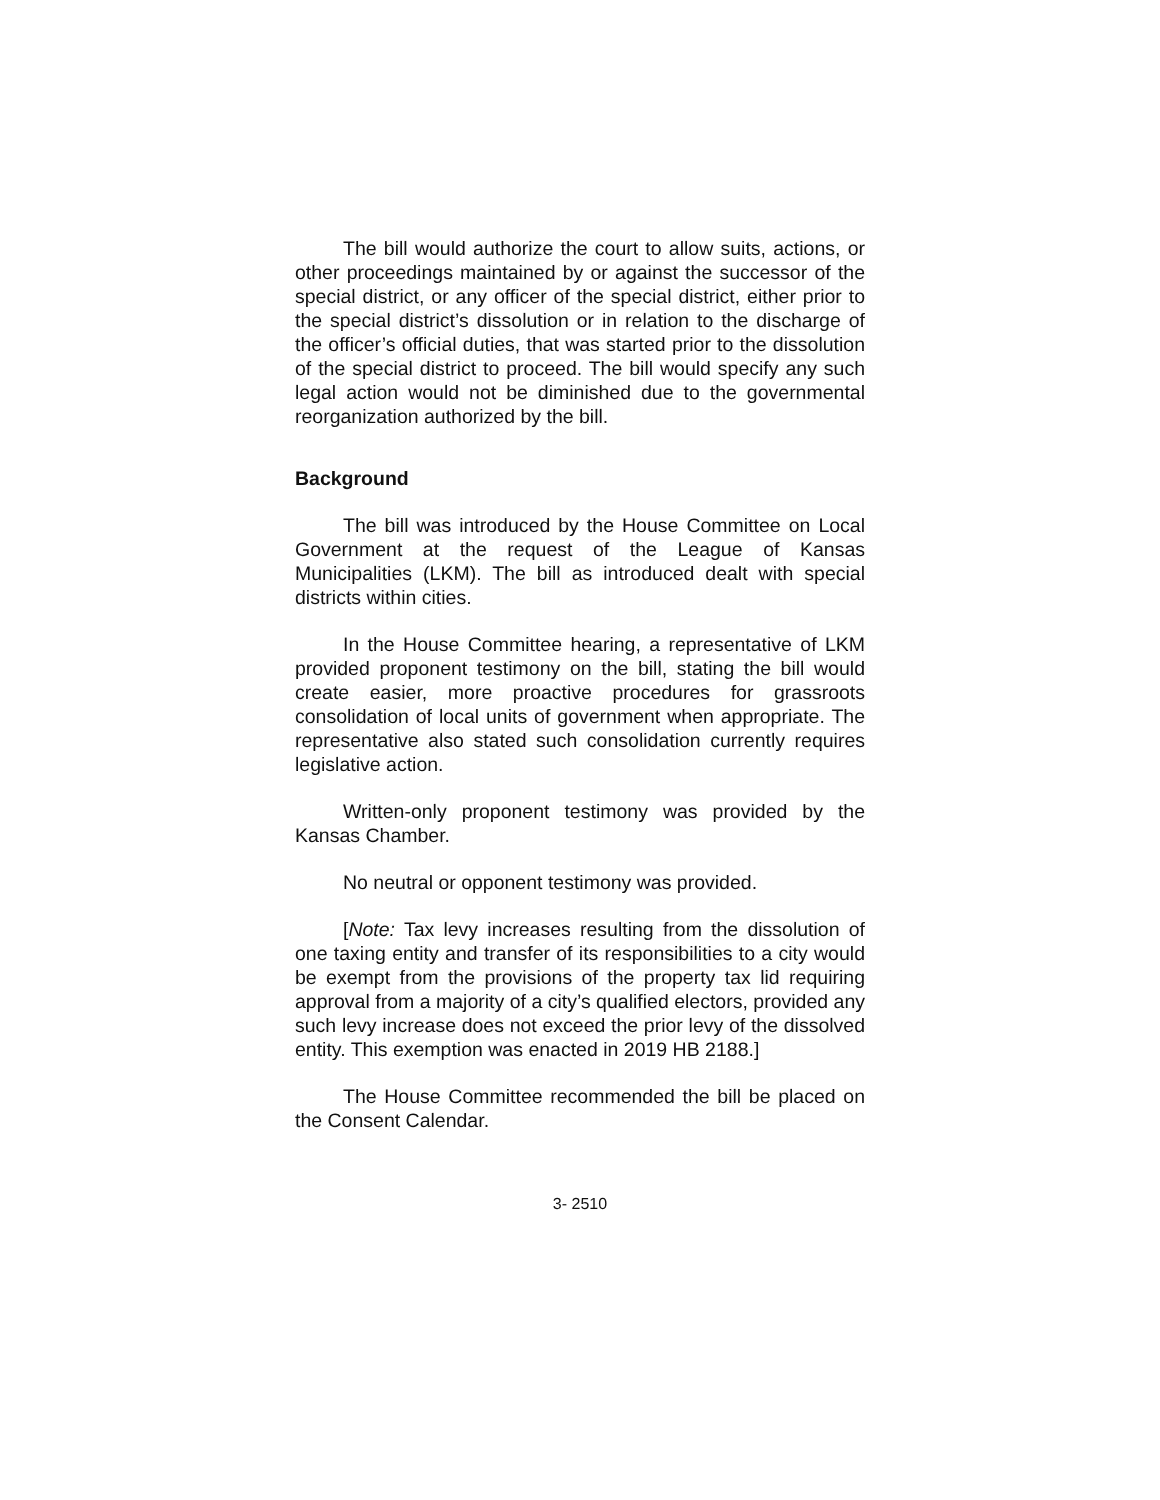The bill would authorize the court to allow suits, actions, or other proceedings maintained by or against the successor of the special district, or any officer of the special district, either prior to the special district’s dissolution or in relation to the discharge of the officer’s official duties, that was started prior to the dissolution of the special district to proceed. The bill would specify any such legal action would not be diminished due to the governmental reorganization authorized by the bill.
Background
The bill was introduced by the House Committee on Local Government at the request of the League of Kansas Municipalities (LKM). The bill as introduced dealt with special districts within cities.
In the House Committee hearing, a representative of LKM provided proponent testimony on the bill, stating the bill would create easier, more proactive procedures for grassroots consolidation of local units of government when appropriate. The representative also stated such consolidation currently requires legislative action.
Written-only proponent testimony was provided by the Kansas Chamber.
No neutral or opponent testimony was provided.
[Note: Tax levy increases resulting from the dissolution of one taxing entity and transfer of its responsibilities to a city would be exempt from the provisions of the property tax lid requiring approval from a majority of a city’s qualified electors, provided any such levy increase does not exceed the prior levy of the dissolved entity. This exemption was enacted in 2019 HB 2188.]
The House Committee recommended the bill be placed on the Consent Calendar.
3- 2510